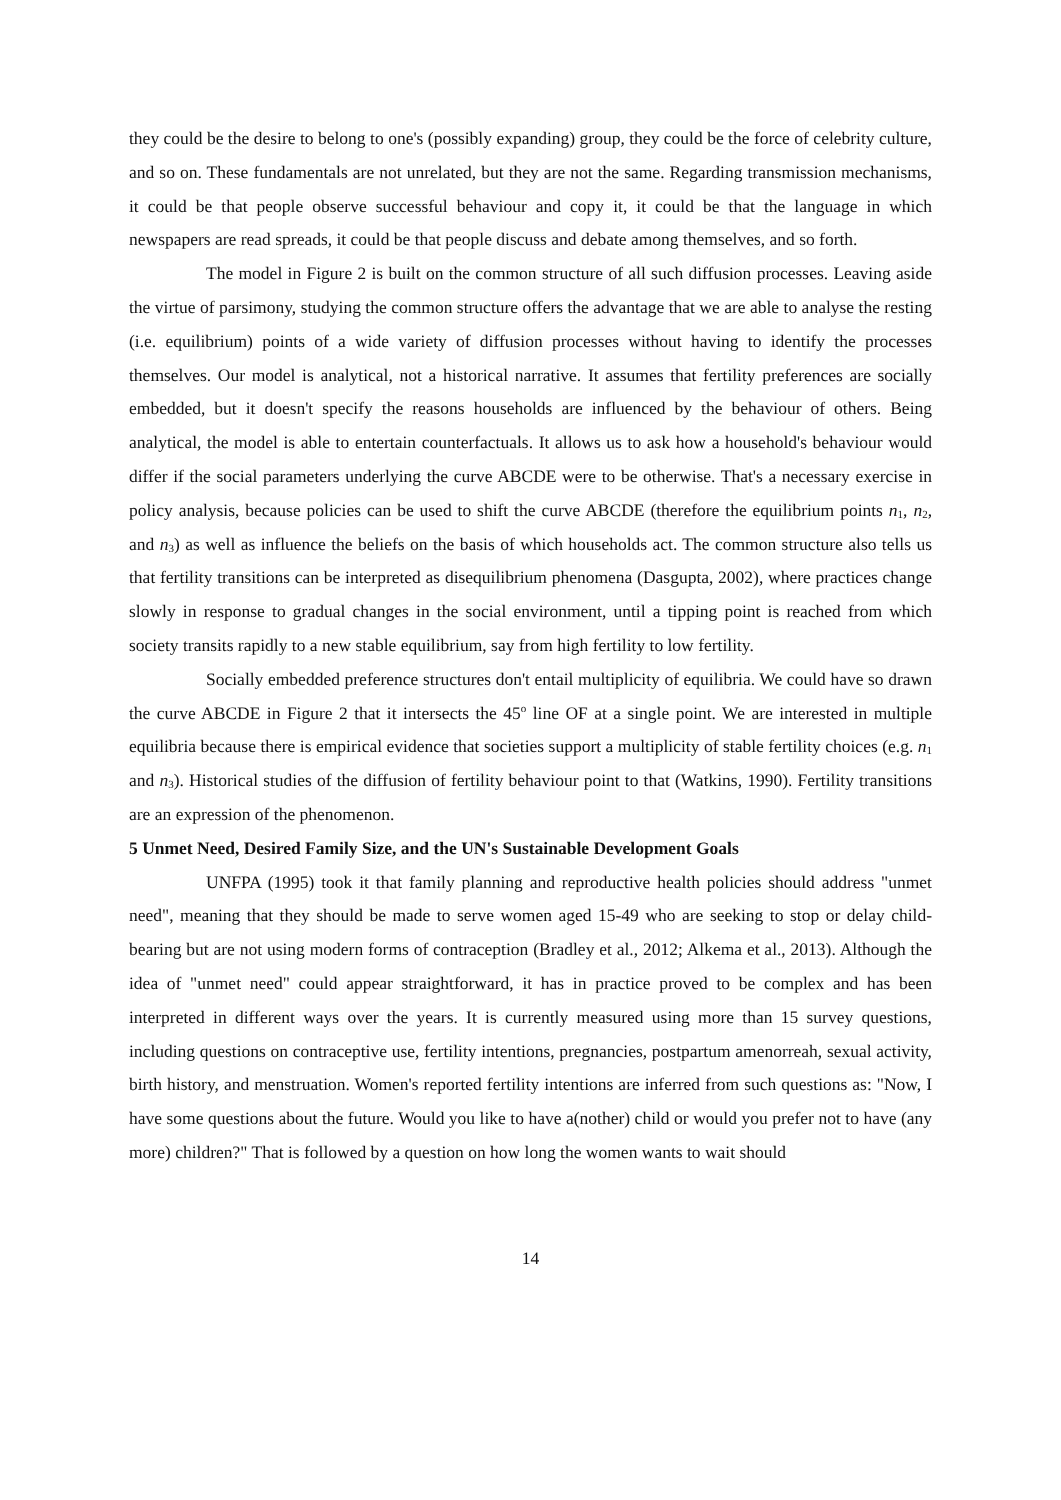they could be the desire to belong to one's (possibly expanding) group, they could be the force of celebrity culture, and so on. These fundamentals are not unrelated, but they are not the same. Regarding transmission mechanisms, it could be that people observe successful behaviour and copy it, it could be that the language in which newspapers are read spreads, it could be that people discuss and debate among themselves, and so forth.
The model in Figure 2 is built on the common structure of all such diffusion processes. Leaving aside the virtue of parsimony, studying the common structure offers the advantage that we are able to analyse the resting (i.e. equilibrium) points of a wide variety of diffusion processes without having to identify the processes themselves. Our model is analytical, not a historical narrative. It assumes that fertility preferences are socially embedded, but it doesn't specify the reasons households are influenced by the behaviour of others. Being analytical, the model is able to entertain counterfactuals. It allows us to ask how a household's behaviour would differ if the social parameters underlying the curve ABCDE were to be otherwise. That's a necessary exercise in policy analysis, because policies can be used to shift the curve ABCDE (therefore the equilibrium points n<sub>1</sub>, n<sub>2</sub>, and n<sub>3</sub>) as well as influence the beliefs on the basis of which households act. The common structure also tells us that fertility transitions can be interpreted as disequilibrium phenomena (Dasgupta, 2002), where practices change slowly in response to gradual changes in the social environment, until a tipping point is reached from which society transits rapidly to a new stable equilibrium, say from high fertility to low fertility.
Socially embedded preference structures don't entail multiplicity of equilibria. We could have so drawn the curve ABCDE in Figure 2 that it intersects the 45<sup>o</sup> line OF at a single point. We are interested in multiple equilibria because there is empirical evidence that societies support a multiplicity of stable fertility choices (e.g. n<sub>1</sub> and n<sub>3</sub>). Historical studies of the diffusion of fertility behaviour point to that (Watkins, 1990). Fertility transitions are an expression of the phenomenon.
5 Unmet Need, Desired Family Size, and the UN's Sustainable Development Goals
UNFPA (1995) took it that family planning and reproductive health policies should address "unmet need", meaning that they should be made to serve women aged 15-49 who are seeking to stop or delay child-bearing but are not using modern forms of contraception (Bradley et al., 2012; Alkema et al., 2013). Although the idea of "unmet need" could appear straightforward, it has in practice proved to be complex and has been interpreted in different ways over the years. It is currently measured using more than 15 survey questions, including questions on contraceptive use, fertility intentions, pregnancies, postpartum amenorreah, sexual activity, birth history, and menstruation. Women's reported fertility intentions are inferred from such questions as: "Now, I have some questions about the future. Would you like to have a(nother) child or would you prefer not to have (any more) children?" That is followed by a question on how long the women wants to wait should
14